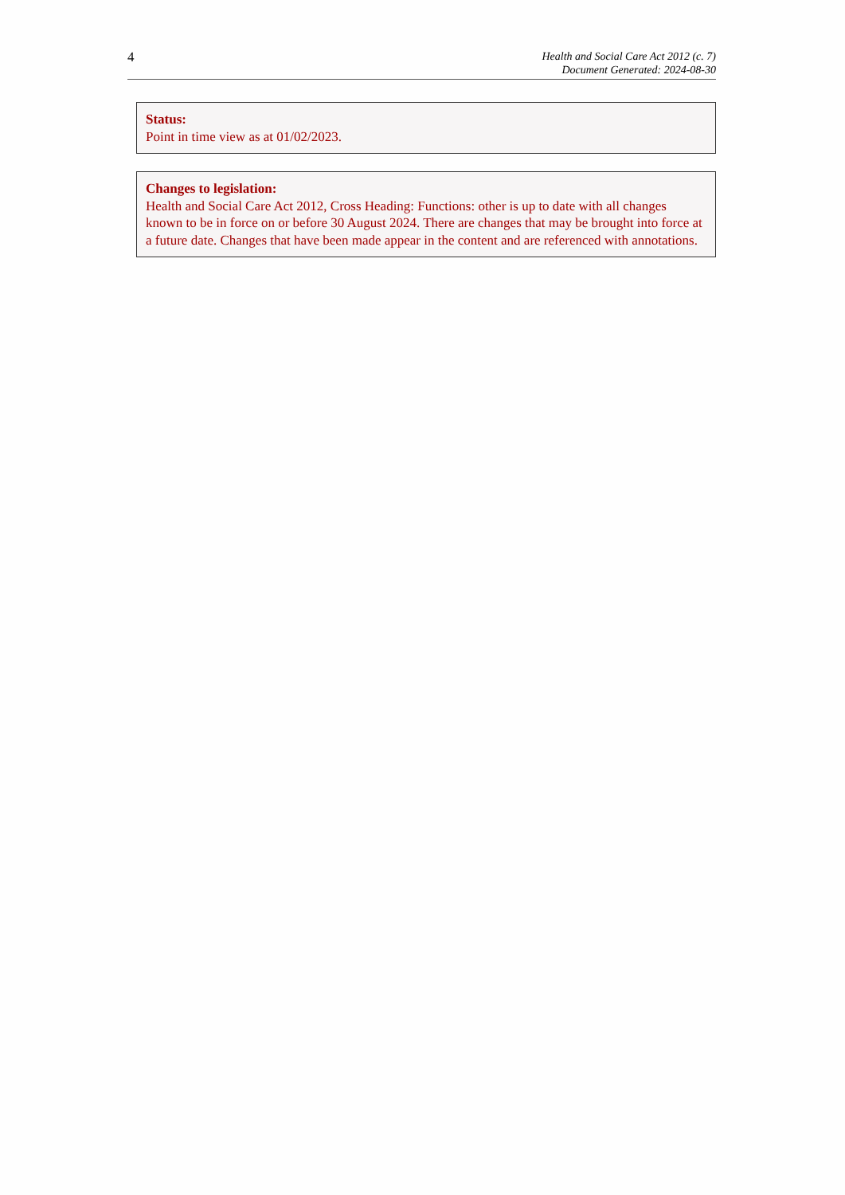4
Health and Social Care Act 2012 (c. 7)
Document Generated: 2024-08-30
Status:
Point in time view as at 01/02/2023.
Changes to legislation:
Health and Social Care Act 2012, Cross Heading: Functions: other is up to date with all changes known to be in force on or before 30 August 2024. There are changes that may be brought into force at a future date. Changes that have been made appear in the content and are referenced with annotations.